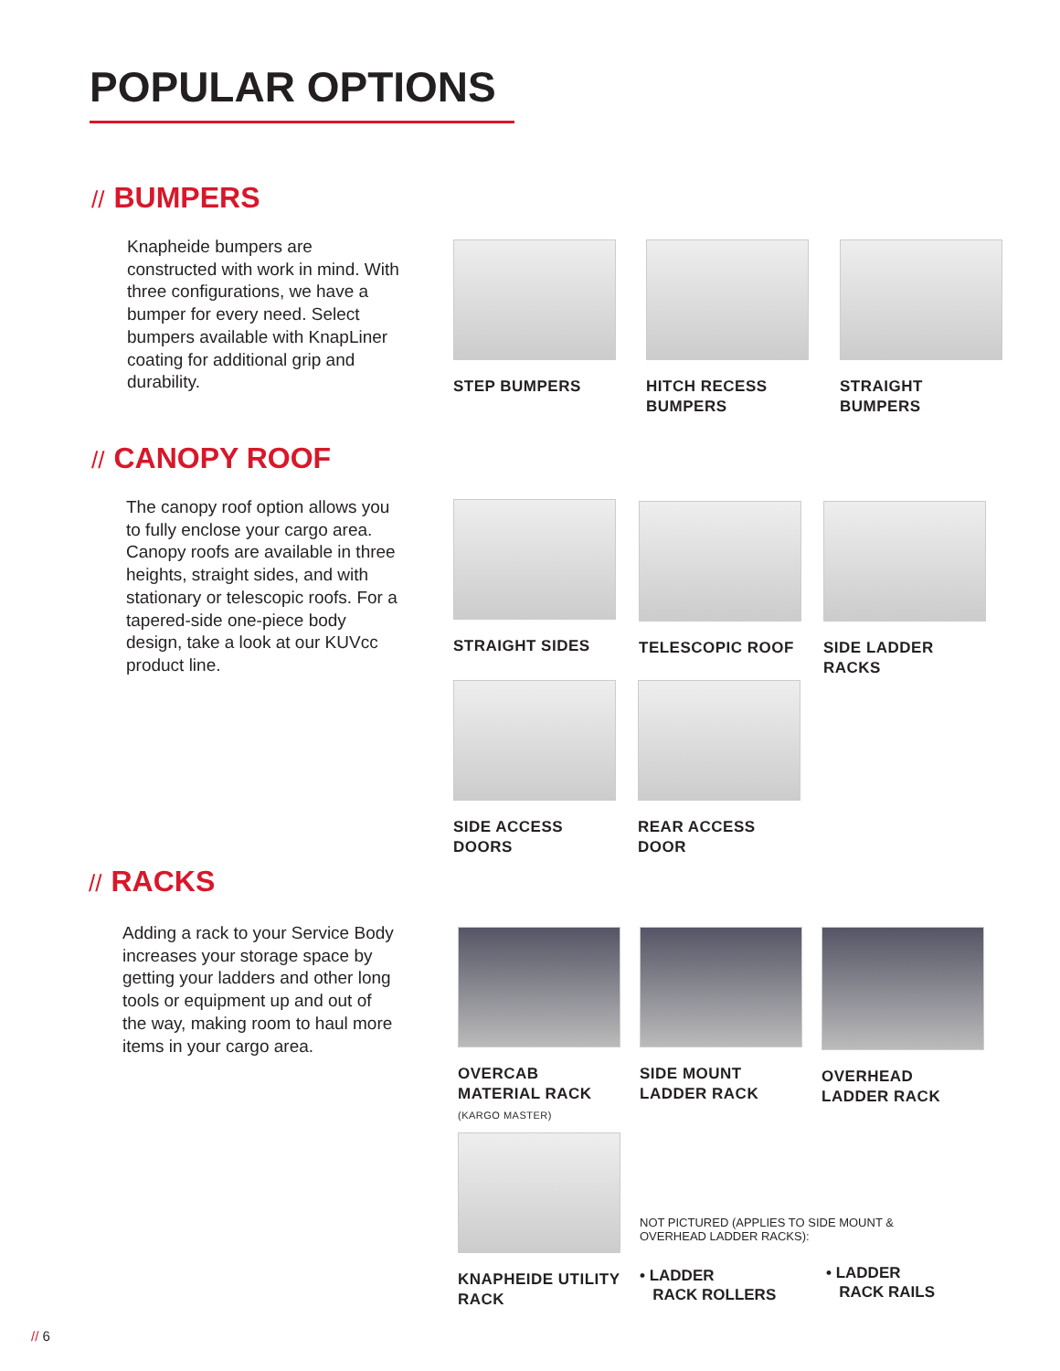POPULAR OPTIONS
// BUMPERS
Knapheide bumpers are constructed with work in mind. With three configurations, we have a bumper for every need. Select bumpers available with KnapLiner coating for additional grip and durability.
STEP BUMPERS
HITCH RECESS BUMPERS
STRAIGHT BUMPERS
// CANOPY ROOF
The canopy roof option allows you to fully enclose your cargo area. Canopy roofs are available in three heights, straight sides, and with stationary or telescopic roofs. For a tapered-side one-piece body design, take a look at our KUVcc product line.
STRAIGHT SIDES TELESCOPIC ROOF
SIDE LADDER RACKS
SIDE ACCESS DOORS
REAR ACCESS DOOR
// RACKS
Adding a rack to your Service Body increases your storage space by getting your ladders and other long tools or equipment up and out of the way, making room to haul more items in your cargo area.
OVERCAB MATERIAL RACK
(KARGO MASTER)
SIDE MOUNT LADDER RACK
OVERHEAD LADDER RACK
KNAPHEIDE UTILITY RACK
NOT PICTURED (APPLIES TO SIDE MOUNT & OVERHEAD LADDER RACKS):
• LADDER
RACK ROLLERS
• LADDER
RACK RAILS
// 6